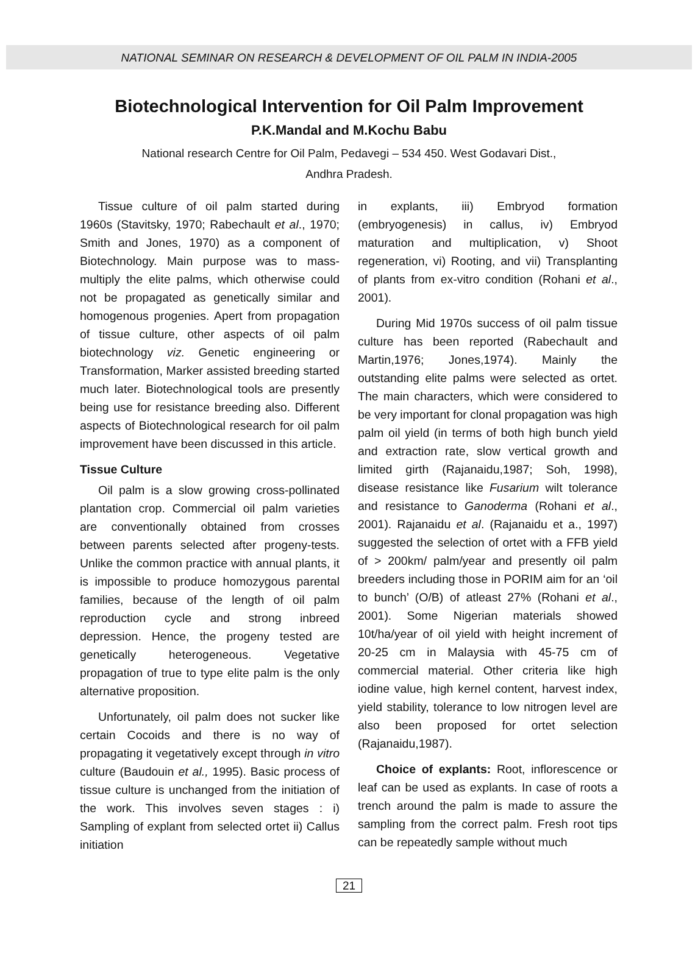NATIONAL SEMINAR ON RESEARCH & DEVELOPMENT OF OIL PALM IN INDIA-2005
Biotechnological Intervention for Oil Palm Improvement
P.K.Mandal and M.Kochu Babu
National research Centre for Oil Palm, Pedavegi – 534 450. West Godavari Dist.,
Andhra Pradesh.
Tissue culture of oil palm started during 1960s (Stavitsky, 1970; Rabechault et al., 1970; Smith and Jones, 1970) as a component of Biotechnology. Main purpose was to mass-multiply the elite palms, which otherwise could not be propagated as genetically similar and homogenous progenies. Apert from propagation of tissue culture, other aspects of oil palm biotechnology viz. Genetic engineering or Transformation, Marker assisted breeding started much later. Biotechnological tools are presently being use for resistance breeding also. Different aspects of Biotechnological research for oil palm improvement have been discussed in this article.
Tissue Culture
Oil palm is a slow growing cross-pollinated plantation crop. Commercial oil palm varieties are conventionally obtained from crosses between parents selected after progeny-tests. Unlike the common practice with annual plants, it is impossible to produce homozygous parental families, because of the length of oil palm reproduction cycle and strong inbreed depression. Hence, the progeny tested are genetically heterogeneous. Vegetative propagation of true to type elite palm is the only alternative proposition.
Unfortunately, oil palm does not sucker like certain Cocoids and there is no way of propagating it vegetatively except through in vitro culture (Baudouin et al., 1995). Basic process of tissue culture is unchanged from the initiation of the work. This involves seven stages : i) Sampling of explant from selected ortet ii) Callus initiation
in explants, iii) Embryod formation (embryogenesis) in callus, iv) Embryod maturation and multiplication, v) Shoot regeneration, vi) Rooting, and vii) Transplanting of plants from ex-vitro condition (Rohani et al., 2001).
During Mid 1970s success of oil palm tissue culture has been reported (Rabechault and Martin,1976; Jones,1974). Mainly the outstanding elite palms were selected as ortet. The main characters, which were considered to be very important for clonal propagation was high palm oil yield (in terms of both high bunch yield and extraction rate, slow vertical growth and limited girth (Rajanaidu,1987; Soh, 1998), disease resistance like Fusarium wilt tolerance and resistance to Ganoderma (Rohani et al., 2001). Rajanaidu et al. (Rajanaidu et a., 1997) suggested the selection of ortet with a FFB yield of > 200km/ palm/year and presently oil palm breeders including those in PORIM aim for an ‘oil to bunch’ (O/B) of atleast 27% (Rohani et al., 2001). Some Nigerian materials showed 10t/ha/year of oil yield with height increment of 20-25 cm in Malaysia with 45-75 cm of commercial material. Other criteria like high iodine value, high kernel content, harvest index, yield stability, tolerance to low nitrogen level are also been proposed for ortet selection (Rajanaidu,1987).
Choice of explants: Root, inflorescence or leaf can be used as explants. In case of roots a trench around the palm is made to assure the sampling from the correct palm. Fresh root tips can be repeatedly sample without much
21